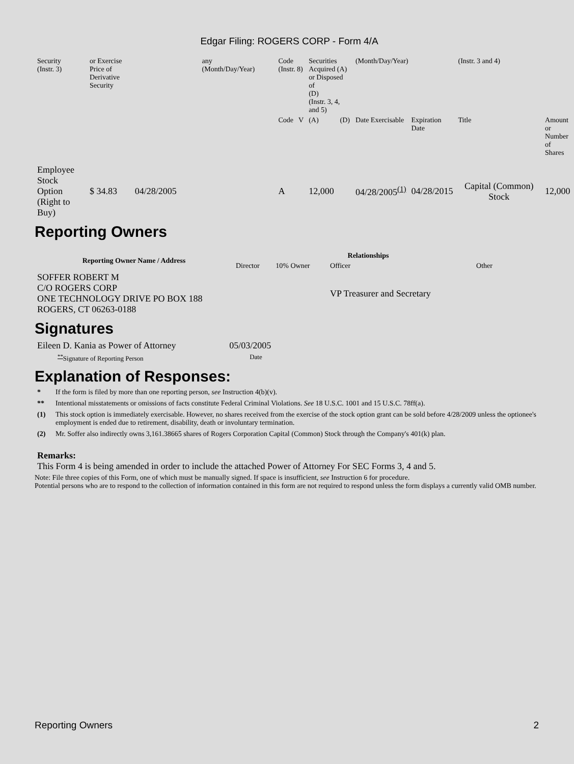Edgar Filing: ROGERS CORP - Form 4/A
| Security (Instr. 3) | or Exercise Price of Derivative Security | | any (Month/Day/Year) | Code (Instr. 8) | | Securities Acquired (A) or Disposed of (D) (Instr. 3, 4, and 5) | | (Month/Day/Year) | | (Instr. 3 and 4) | |
| | | | | Code | V | (A) | (D) | Date Exercisable | Expiration Date | Title | Amount or Number of Shares |
| Employee Stock Option (Right to Buy) | $ 34.83 | 04/28/2005 | | A | | 12,000 | | 04/28/2005<sup>(1)</sup> | 04/28/2015 | Capital (Common) Stock | 12,000 |
Reporting Owners
| Reporting Owner Name / Address | Relationships | | | |
| --- | --- | --- | --- | --- |
| | Director | 10% Owner | Officer | Other |
| SOFFER ROBERT M C/O ROGERS CORP ONE TECHNOLOGY DRIVE PO BOX 188 ROGERS, CT 06263-0188 | | | VP Treasurer and Secretary | |
Signatures
| Eileen D. Kania as Power of Attorney | 05/03/2005 |
| <sup>**</sup> Signature of Reporting Person | Date |
Explanation of Responses:
* If the form is filed by more than one reporting person, see Instruction 4(b)(v).
** Intentional misstatements or omissions of facts constitute Federal Criminal Violations. See 18 U.S.C. 1001 and 15 U.S.C. 78ff(a).
(1) This stock option is immediately exercisable. However, no shares received from the exercise of the stock option grant can be sold before 4/28/2009 unless the optionee's employment is ended due to retirement, disability, death or involuntary termination.
(2) Mr. Soffer also indirectly owns 3,161.38665 shares of Rogers Corporation Capital (Common) Stock through the Company's 401(k) plan.
Remarks:
This Form 4 is being amended in order to include the attached Power of Attorney For SEC Forms 3, 4 and 5.
Note: File three copies of this Form, one of which must be manually signed. If space is insufficient, see Instruction 6 for procedure.
Potential persons who are to respond to the collection of information contained in this form are not required to respond unless the form displays a currently valid OMB number.
Reporting Owners 2